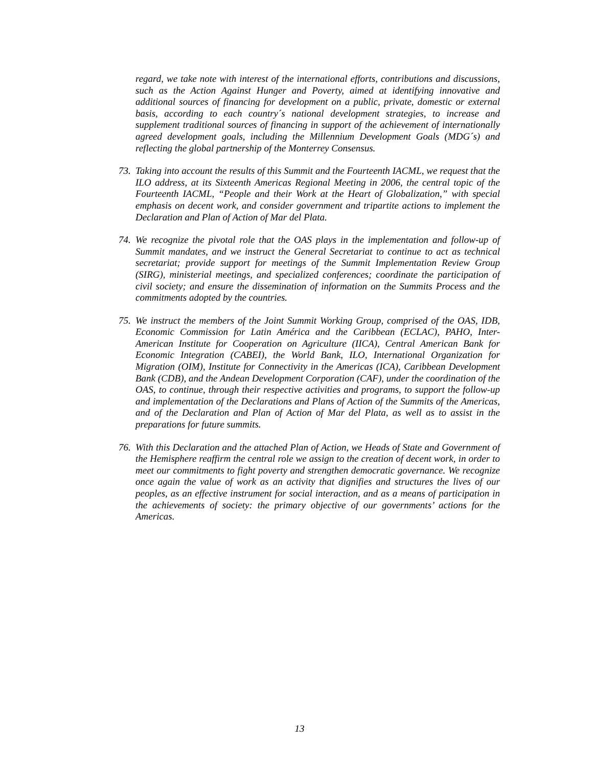regard, we take note with interest of the international efforts, contributions and discussions, such as the Action Against Hunger and Poverty, aimed at identifying innovative and additional sources of financing for development on a public, private, domestic or external basis, according to each country´s national development strategies, to increase and supplement traditional sources of financing in support of the achievement of internationally agreed development goals, including the Millennium Development Goals (MDG´s) and reflecting the global partnership of the Monterrey Consensus.
73. Taking into account the results of this Summit and the Fourteenth IACML, we request that the ILO address, at its Sixteenth Americas Regional Meeting in 2006, the central topic of the Fourteenth IACML, “People and their Work at the Heart of Globalization,” with special emphasis on decent work, and consider government and tripartite actions to implement the Declaration and Plan of Action of Mar del Plata.
74. We recognize the pivotal role that the OAS plays in the implementation and follow-up of Summit mandates, and we instruct the General Secretariat to continue to act as technical secretariat; provide support for meetings of the Summit Implementation Review Group (SIRG), ministerial meetings, and specialized conferences; coordinate the participation of civil society; and ensure the dissemination of information on the Summits Process and the commitments adopted by the countries.
75. We instruct the members of the Joint Summit Working Group, comprised of the OAS, IDB, Economic Commission for Latin América and the Caribbean (ECLAC), PAHO, Inter-American Institute for Cooperation on Agriculture (IICA), Central American Bank for Economic Integration (CABEI), the World Bank, ILO, International Organization for Migration (OIM), Institute for Connectivity in the Americas (ICA), Caribbean Development Bank (CDB), and the Andean Development Corporation (CAF), under the coordination of the OAS, to continue, through their respective activities and programs, to support the follow-up and implementation of the Declarations and Plans of Action of the Summits of the Americas, and of the Declaration and Plan of Action of Mar del Plata, as well as to assist in the preparations for future summits.
76. With this Declaration and the attached Plan of Action, we Heads of State and Government of the Hemisphere reaffirm the central role we assign to the creation of decent work, in order to meet our commitments to fight poverty and strengthen democratic governance. We recognize once again the value of work as an activity that dignifies and structures the lives of our peoples, as an effective instrument for social interaction, and as a means of participation in the achievements of society: the primary objective of our governments’ actions for the Americas.
13